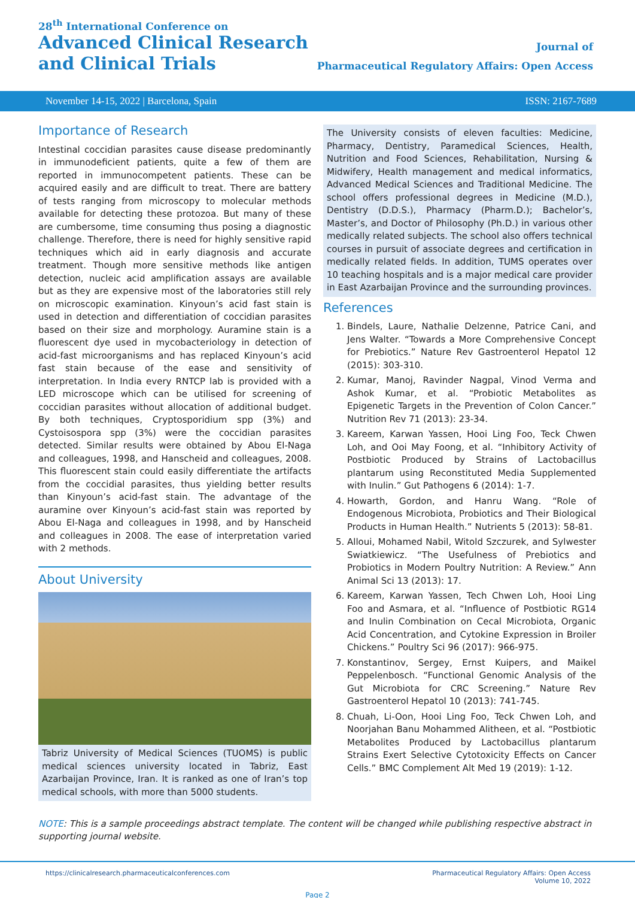28<sup>th</sup> International Conference on
Advanced Clinical Research
and Clinical Trials
Journal of
Pharmaceutical Regulatory Affairs: Open Access
November 14-15, 2022 | Barcelona, Spain ISSN: 2167-7689
Importance of Research
Intestinal coccidian parasites cause disease predominantly in immunodeficient patients, quite a few of them are reported in immunocompetent patients. These can be acquired easily and are difficult to treat. There are battery of tests ranging from microscopy to molecular methods available for detecting these protozoa. But many of these are cumbersome, time consuming thus posing a diagnostic challenge. Therefore, there is need for highly sensitive rapid techniques which aid in early diagnosis and accurate treatment. Though more sensitive methods like antigen detection, nucleic acid amplification assays are available but as they are expensive most of the laboratories still rely on microscopic examination. Kinyoun’s acid fast stain is used in detection and differentiation of coccidian parasites based on their size and morphology. Auramine stain is a fluorescent dye used in mycobacteriology in detection of acid-fast microorganisms and has replaced Kinyoun’s acid fast stain because of the ease and sensitivity of interpretation. In India every RNTCP lab is provided with a LED microscope which can be utilised for screening of coccidian parasites without allocation of additional budget. By both techniques, Cryptosporidium spp (3%) and Cystoisospora spp (3%) were the coccidian parasites detected. Similar results were obtained by Abou El-Naga and colleagues, 1998, and Hanscheid and colleagues, 2008. This fluorescent stain could easily differentiate the artifacts from the coccidial parasites, thus yielding better results than Kinyoun’s acid-fast stain. The advantage of the auramine over Kinyoun’s acid-fast stain was reported by Abou El-Naga and colleagues in 1998, and by Hanscheid and colleagues in 2008. The ease of interpretation varied with 2 methods.
About University
Tabriz University of Medical Sciences (TUOMS) is public medical sciences university located in Tabriz, East Azarbaijan Province, Iran. It is ranked as one of Iran’s top medical schools, with more than 5000 students.
The University consists of eleven faculties: Medicine, Pharmacy, Dentistry, Paramedical Sciences, Health, Nutrition and Food Sciences, Rehabilitation, Nursing & Midwifery, Health management and medical informatics, Advanced Medical Sciences and Traditional Medicine. The school offers professional degrees in Medicine (M.D.), Dentistry (D.D.S.), Pharmacy (Pharm.D.); Bachelor’s, Master’s, and Doctor of Philosophy (Ph.D.) in various other medically related subjects. The school also offers technical courses in pursuit of associate degrees and certification in medically related fields. In addition, TUMS operates over 10 teaching hospitals and is a major medical care provider in East Azarbaijan Province and the surrounding provinces.
References
1. Bindels, Laure, Nathalie Delzenne, Patrice Cani, and Jens Walter. “Towards a More Comprehensive Concept for Prebiotics.” Nature Rev Gastroenterol Hepatol 12 (2015): 303-310.
2. Kumar, Manoj, Ravinder Nagpal, Vinod Verma and Ashok Kumar, et al. “Probiotic Metabolites as Epigenetic Targets in the Prevention of Colon Cancer.” Nutrition Rev 71 (2013): 23-34.
3. Kareem, Karwan Yassen, Hooi Ling Foo, Teck Chwen Loh, and Ooi May Foong, et al. “Inhibitory Activity of Postbiotic Produced by Strains of Lactobacillus plantarum using Reconstituted Media Supplemented with Inulin.” Gut Pathogens 6 (2014): 1-7.
4. Howarth, Gordon, and Hanru Wang. “Role of Endogenous Microbiota, Probiotics and Their Biological Products in Human Health.” Nutrients 5 (2013): 58-81.
5. Alloui, Mohamed Nabil, Witold Szczurek, and Sylwester Swiatkiewicz. “The Usefulness of Prebiotics and Probiotics in Modern Poultry Nutrition: A Review.” Ann Animal Sci 13 (2013): 17.
6. Kareem, Karwan Yassen, Tech Chwen Loh, Hooi Ling Foo and Asmara, et al. “Influence of Postbiotic RG14 and Inulin Combination on Cecal Microbiota, Organic Acid Concentration, and Cytokine Expression in Broiler Chickens.” Poultry Sci 96 (2017): 966-975.
7. Konstantinov, Sergey, Ernst Kuipers, and Maikel Peppelenbosch. “Functional Genomic Analysis of the Gut Microbiota for CRC Screening.” Nature Rev Gastroenterol Hepatol 10 (2013): 741-745.
8. Chuah, Li-Oon, Hooi Ling Foo, Teck Chwen Loh, and Noorjahan Banu Mohammed Alitheen, et al. “Postbiotic Metabolites Produced by Lactobacillus plantarum Strains Exert Selective Cytotoxicity Effects on Cancer Cells.” BMC Complement Alt Med 19 (2019): 1-12.
NOTE: This is a sample proceedings abstract template. The content will be changed while publishing respective abstract in supporting journal website.
https://clinicalresearch.pharmaceuticalconferences.com Pharmaceutical Regulatory Affairs: Open Access
Volume 10, 2022
Page 2